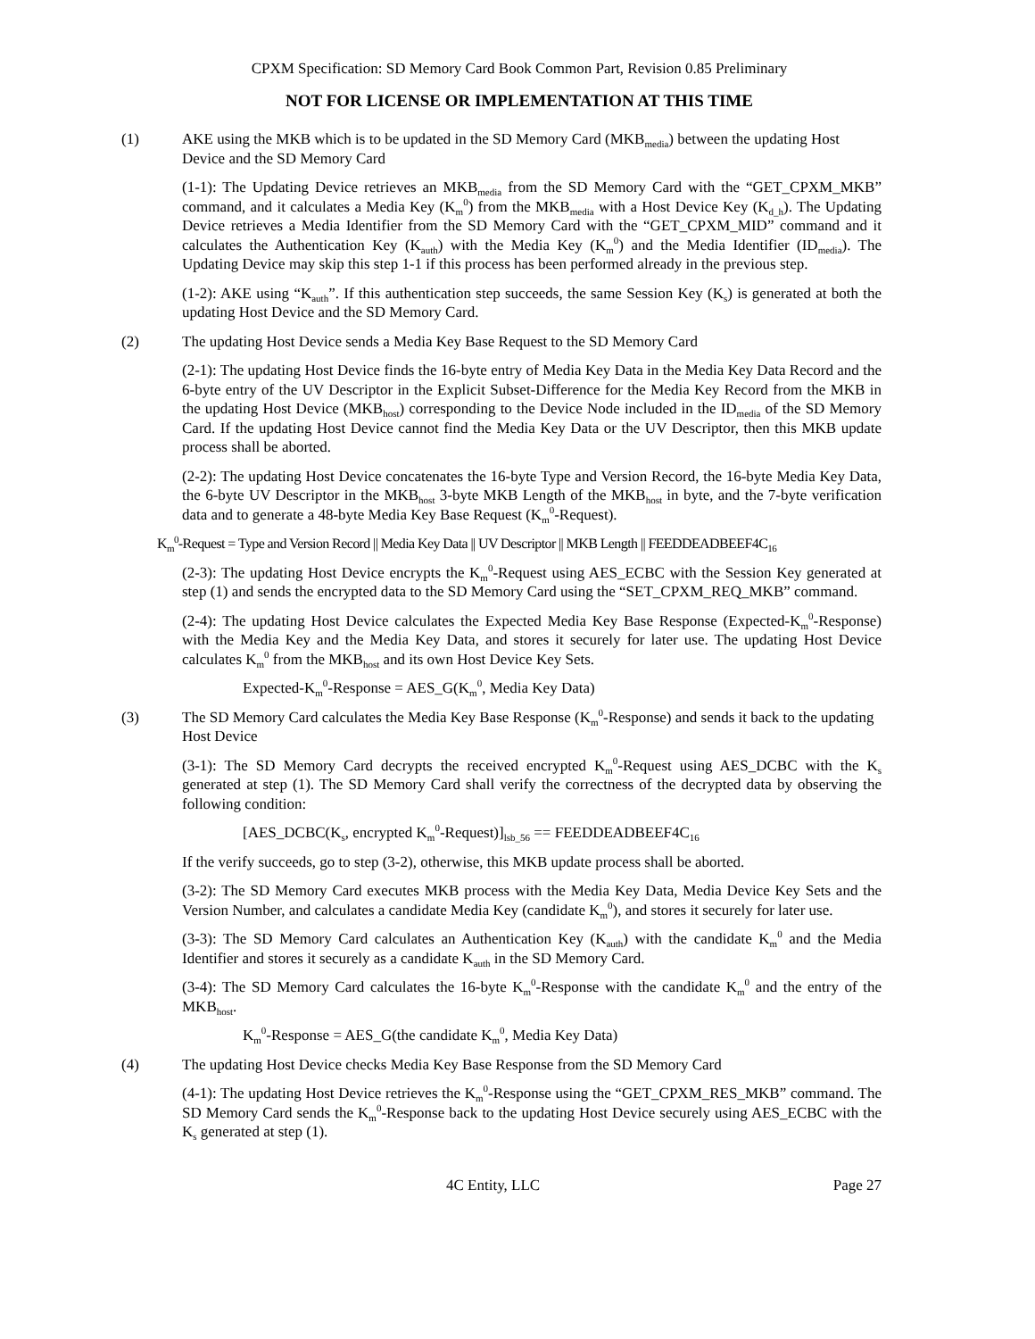CPXM Specification: SD Memory Card Book Common Part, Revision 0.85 Preliminary
NOT FOR LICENSE OR IMPLEMENTATION AT THIS TIME
(1) AKE using the MKB which is to be updated in the SD Memory Card (MKB<sub>media</sub>) between the updating Host Device and the SD Memory Card
(1-1): The Updating Device retrieves an MKB<sub>media</sub> from the SD Memory Card with the “GET_CPXM_MKB” command, and it calculates a Media Key (K<sub>m</sub><sup>0</sup>) from the MKB<sub>media</sub> with a Host Device Key (K<sub>d_h</sub>). The Updating Device retrieves a Media Identifier from the SD Memory Card with the “GET_CPXM_MID” command and it calculates the Authentication Key (K<sub>auth</sub>) with the Media Key (K<sub>m</sub><sup>0</sup>) and the Media Identifier (ID<sub>media</sub>). The Updating Device may skip this step 1-1 if this process has been performed already in the previous step.
(1-2): AKE using “K<sub>auth</sub>”. If this authentication step succeeds, the same Session Key (K<sub>s</sub>) is generated at both the updating Host Device and the SD Memory Card.
(2) The updating Host Device sends a Media Key Base Request to the SD Memory Card
(2-1): The updating Host Device finds the 16-byte entry of Media Key Data in the Media Key Data Record and the 6-byte entry of the UV Descriptor in the Explicit Subset-Difference for the Media Key Record from the MKB in the updating Host Device (MKB<sub>host</sub>) corresponding to the Device Node included in the ID<sub>media</sub> of the SD Memory Card. If the updating Host Device cannot find the Media Key Data or the UV Descriptor, then this MKB update process shall be aborted.
(2-2): The updating Host Device concatenates the 16-byte Type and Version Record, the 16-byte Media Key Data, the 6-byte UV Descriptor in the MKB<sub>host</sub> 3-byte MKB Length of the MKB<sub>host</sub> in byte, and the 7-byte verification data and to generate a 48-byte Media Key Base Request (K<sub>m</sub><sup>0</sup>-Request).
K<sub>m</sub><sup>0</sup>-Request = Type and Version Record || Media Key Data || UV Descriptor || MKB Length || FEEDDEADBEEF4C<sub>16</sub>
(2-3): The updating Host Device encrypts the K<sub>m</sub><sup>0</sup>-Request using AES_ECBC with the Session Key generated at step (1) and sends the encrypted data to the SD Memory Card using the “SET_CPXM_REQ_MKB” command.
(2-4): The updating Host Device calculates the Expected Media Key Base Response (Expected-K<sub>m</sub><sup>0</sup>-Response) with the Media Key and the Media Key Data, and stores it securely for later use. The updating Host Device calculates K<sub>m</sub><sup>0</sup> from the MKB<sub>host</sub> and its own Host Device Key Sets.
Expected-K<sub>m</sub><sup>0</sup>-Response = AES_G(K<sub>m</sub><sup>0</sup>, Media Key Data)
(3) The SD Memory Card calculates the Media Key Base Response (K<sub>m</sub><sup>0</sup>-Response) and sends it back to the updating Host Device
(3-1): The SD Memory Card decrypts the received encrypted K<sub>m</sub><sup>0</sup>-Request using AES_DCBC with the K<sub>s</sub> generated at step (1). The SD Memory Card shall verify the correctness of the decrypted data by observing the following condition:
[AES_DCBC(K<sub>s</sub>, encrypted K<sub>m</sub><sup>0</sup>-Request)]<sub>lsb_56</sub> == FEEDDEADBEEF4C<sub>16</sub>
If the verify succeeds, go to step (3-2), otherwise, this MKB update process shall be aborted.
(3-2): The SD Memory Card executes MKB process with the Media Key Data, Media Device Key Sets and the Version Number, and calculates a candidate Media Key (candidate K<sub>m</sub><sup>0</sup>), and stores it securely for later use.
(3-3): The SD Memory Card calculates an Authentication Key (K<sub>auth</sub>) with the candidate K<sub>m</sub><sup>0</sup> and the Media Identifier and stores it securely as a candidate K<sub>auth</sub> in the SD Memory Card.
(3-4): The SD Memory Card calculates the 16-byte K<sub>m</sub><sup>0</sup>-Response with the candidate K<sub>m</sub><sup>0</sup> and the entry of the MKB<sub>host</sub>.
K<sub>m</sub><sup>0</sup>-Response = AES_G(the candidate K<sub>m</sub><sup>0</sup>, Media Key Data)
(4) The updating Host Device checks Media Key Base Response from the SD Memory Card
(4-1): The updating Host Device retrieves the K<sub>m</sub><sup>0</sup>-Response using the “GET_CPXM_RES_MKB” command. The SD Memory Card sends the K<sub>m</sub><sup>0</sup>-Response back to the updating Host Device securely using AES_ECBC with the K<sub>s</sub> generated at step (1).
4C Entity, LLC Page 27